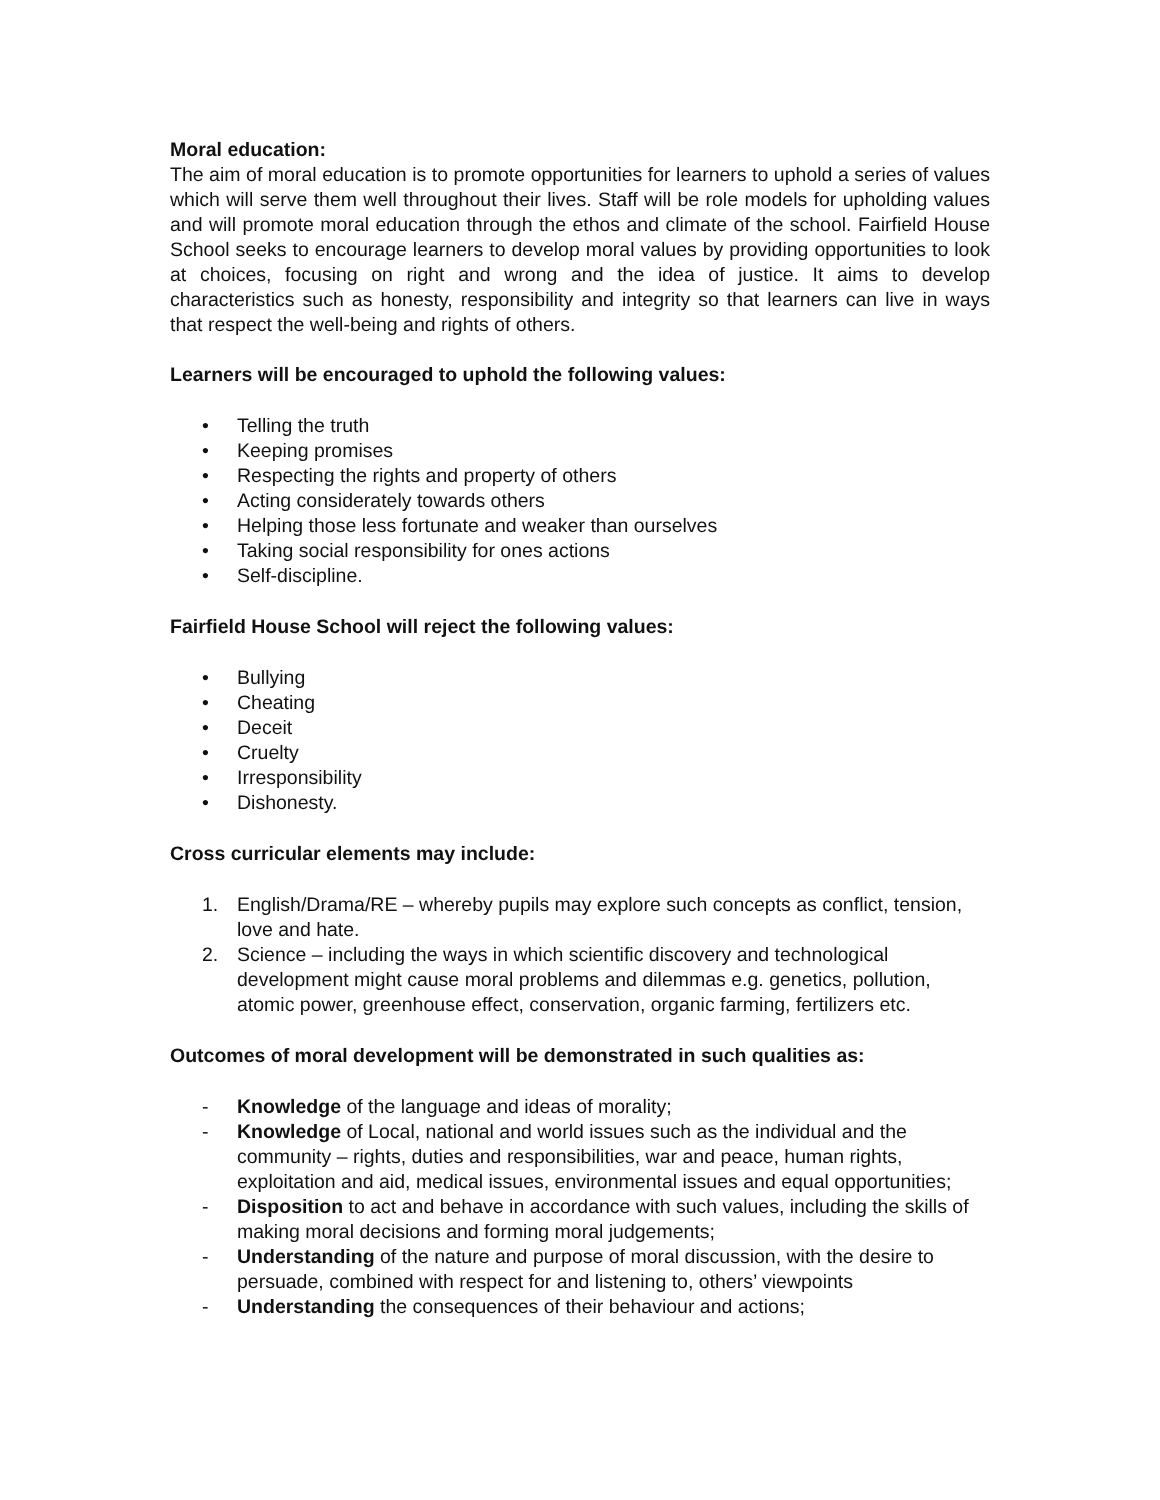Moral education:
The aim of moral education is to promote opportunities for learners to uphold a series of values which will serve them well throughout their lives. Staff will be role models for upholding values and will promote moral education through the ethos and climate of the school. Fairfield House School seeks to encourage learners to develop moral values by providing opportunities to look at choices, focusing on right and wrong and the idea of justice. It aims to develop characteristics such as honesty, responsibility and integrity so that learners can live in ways that respect the well-being and rights of others.
Learners will be encouraged to uphold the following values:
• Telling the truth
• Keeping promises
• Respecting the rights and property of others
• Acting considerately towards others
• Helping those less fortunate and weaker than ourselves
• Taking social responsibility for ones actions
• Self-discipline.
Fairfield House School will reject the following values:
• Bullying
• Cheating
• Deceit
• Cruelty
• Irresponsibility
• Dishonesty.
Cross curricular elements may include:
1. English/Drama/RE – whereby pupils may explore such concepts as conflict, tension, love and hate.
2. Science – including the ways in which scientific discovery and technological development might cause moral problems and dilemmas e.g. genetics, pollution, atomic power, greenhouse effect, conservation, organic farming, fertilizers etc.
Outcomes of moral development will be demonstrated in such qualities as:
- Knowledge of the language and ideas of morality;
- Knowledge of Local, national and world issues such as the individual and the community – rights, duties and responsibilities, war and peace, human rights, exploitation and aid, medical issues, environmental issues and equal opportunities;
- Disposition to act and behave in accordance with such values, including the skills of making moral decisions and forming moral judgements;
- Understanding of the nature and purpose of moral discussion, with the desire to persuade, combined with respect for and listening to, others’ viewpoints
- Understanding the consequences of their behaviour and actions;